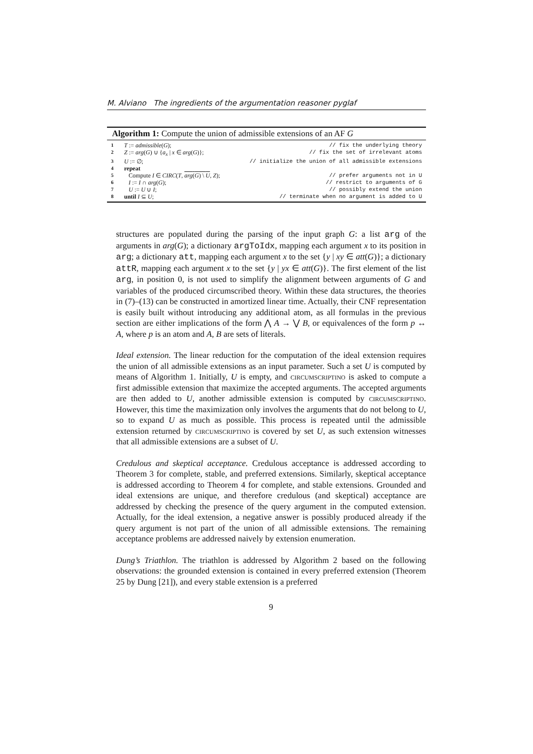M. Alviano The ingredients of the argumentation reasoner pyglaf
Algorithm 1: Compute the union of admissible extensions of an AF G
| 1 | T := admissible ( G ); | // fix the underlying theory |
| 2 | Z := arg ( G ) ∪ { a<sub>x</sub> / x ∈ arg ( G )}; | // fix the set of irrelevant atoms |
| 3 | U := ∅; | // initialize the union of all admissible extensions |
| 4 | repeat | |
| 5 | Compute I ∈ CIRC ( T , arg ( G ) \ U , Z ); | // prefer arguments not in U |
| 6 | I := I ∩ arg ( G ); | // restrict to arguments of G |
| 7 | U := U ∪ I ; | // possibly extend the union |
| 8 | until I ⊆ U ; | // terminate when no argument is added to U |
structures are populated during the parsing of the input graph G: a list arg of the arguments in arg(G); a dictionary argToIdx, mapping each argument x to its position in arg; a dictionary att, mapping each argument x to the set {y | xy ∈ att(G)}; a dictionary attR, mapping each argument x to the set {y | yx ∈ att(G)}. The first element of the list arg, in position 0, is not used to simplify the alignment between arguments of G and variables of the produced circumscribed theory. Within these data structures, the theories in (7)–(13) can be constructed in amortized linear time. Actually, their CNF representation is easily built without introducing any additional atom, as all formulas in the previous section are either implications of the form ⋀ A → ⋁ B, or equivalences of the form p ↔ A, where p is an atom and A, B are sets of literals.
Ideal extension. The linear reduction for the computation of the ideal extension requires the union of all admissible extensions as an input parameter. Such a set U is computed by means of Algorithm 1. Initially, U is empty, and circumscriptino is asked to compute a first admissible extension that maximize the accepted arguments. The accepted arguments are then added to U, another admissible extension is computed by circumscriptino. However, this time the maximization only involves the arguments that do not belong to U, so to expand U as much as possible. This process is repeated until the admissible extension returned by circumscriptino is covered by set U, as such extension witnesses that all admissible extensions are a subset of U.
Credulous and skeptical acceptance. Credulous acceptance is addressed according to Theorem 3 for complete, stable, and preferred extensions. Similarly, skeptical acceptance is addressed according to Theorem 4 for complete, and stable extensions. Grounded and ideal extensions are unique, and therefore credulous (and skeptical) acceptance are addressed by checking the presence of the query argument in the computed extension. Actually, for the ideal extension, a negative answer is possibly produced already if the query argument is not part of the union of all admissible extensions. The remaining acceptance problems are addressed naively by extension enumeration.
Dung’s Triathlon. The triathlon is addressed by Algorithm 2 based on the following observations: the grounded extension is contained in every preferred extension (Theorem 25 by Dung [21]), and every stable extension is a preferred
9